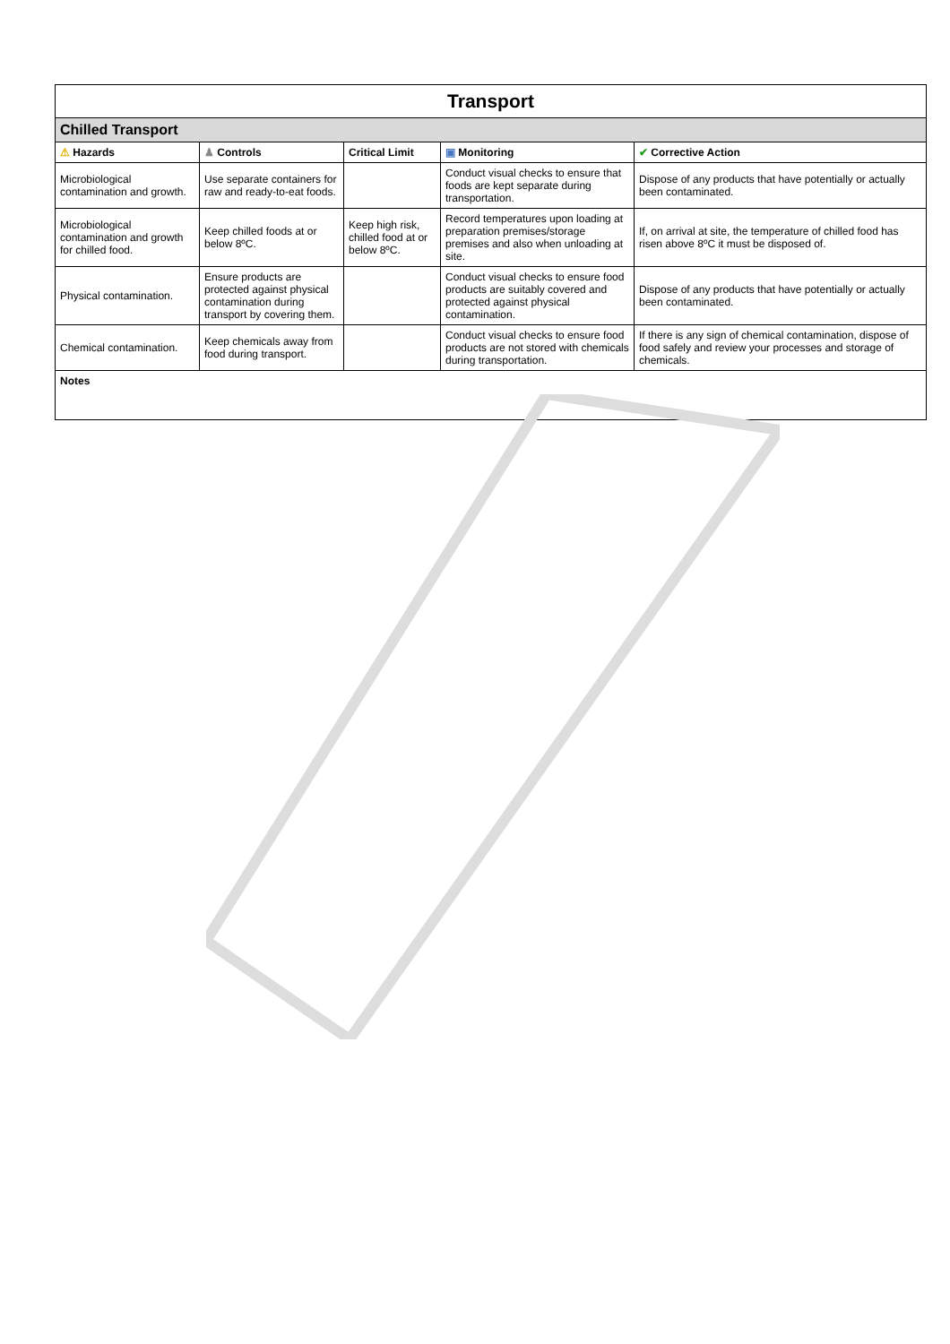| Transport | | | | |
| Chilled Transport | | | | |
| ⚠ Hazards | ♟ Controls | Critical Limit | ▣ Monitoring | ✔ Corrective Action |
| Microbiological contamination and growth. | Use separate containers for raw and ready-to-eat foods. | | Conduct visual checks to ensure that foods are kept separate during transportation. | Dispose of any products that have potentially or actually been contaminated. |
| Microbiological contamination and growth for chilled food. | Keep chilled foods at or below 8ºC. | Keep high risk, chilled food at or below 8ºC. | Record temperatures upon loading at preparation premises/storage premises and also when unloading at site. | If, on arrival at site, the temperature of chilled food has risen above 8ºC it must be disposed of. |
| Physical contamination. | Ensure products are protected against physical contamination during transport by covering them. | | Conduct visual checks to ensure food products are suitably covered and protected against physical contamination. | Dispose of any products that have potentially or actually been contaminated. |
| Chemical contamination. | Keep chemicals away from food during transport. | | Conduct visual checks to ensure food products are not stored with chemicals during transportation. | If there is any sign of chemical contamination, dispose of food safely and review your processes and storage of chemicals. |
| Notes | | | | |